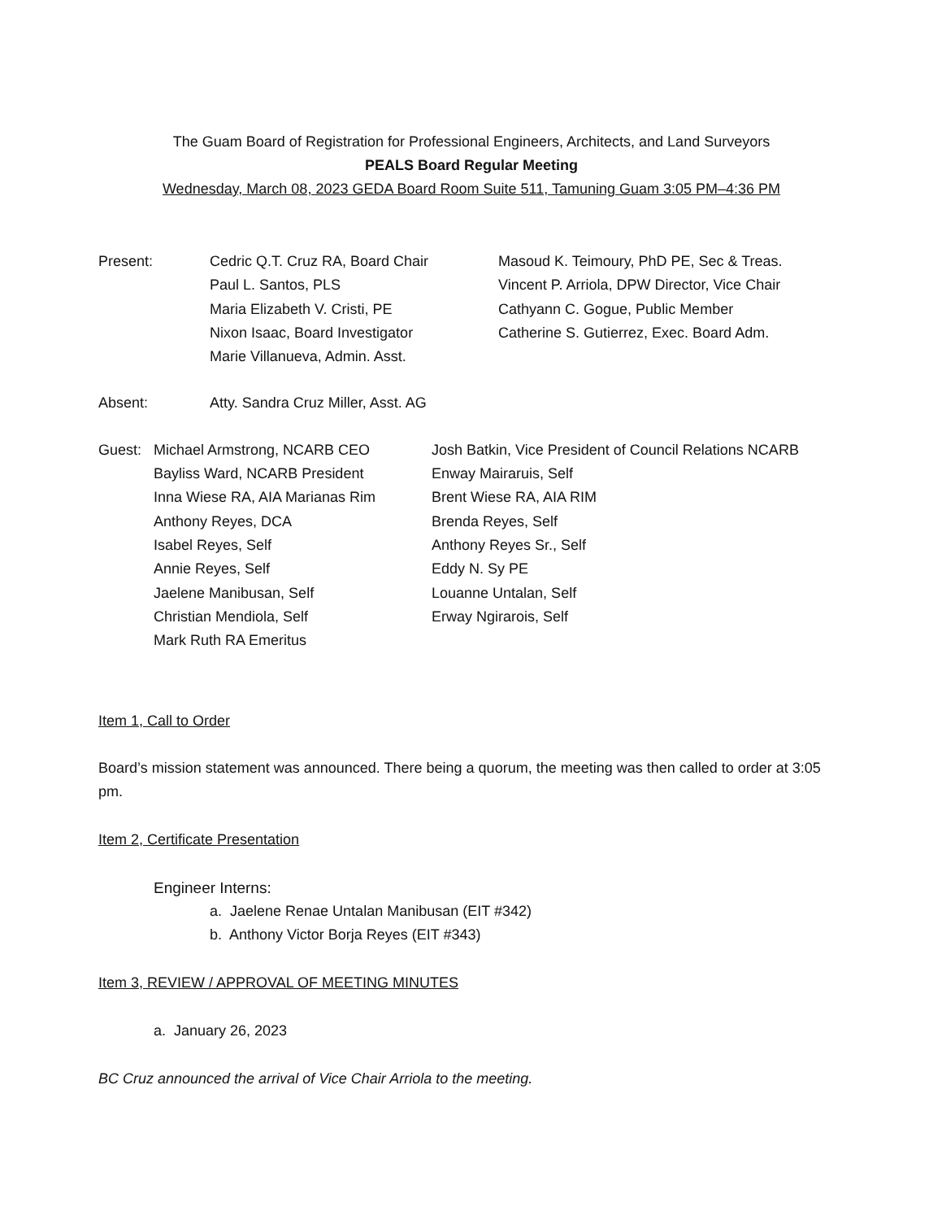The Guam Board of Registration for Professional Engineers, Architects, and Land Surveyors
PEALS Board Regular Meeting
Wednesday, March 08, 2023 GEDA Board Room Suite 511, Tamuning Guam 3:05 PM–4:36 PM
| Present: | Cedric Q.T. Cruz RA, Board Chair Paul L. Santos, PLS Maria Elizabeth V. Cristi, PE Nixon Isaac, Board Investigator Marie Villanueva, Admin. Asst. | Masoud K. Teimoury, PhD PE, Sec & Treas. Vincent P. Arriola, DPW Director, Vice Chair Cathyann C. Gogue, Public Member Catherine S. Gutierrez, Exec. Board Adm. |
| Absent: | Atty. Sandra Cruz Miller, Asst. AG |
| Guest: | Michael Armstrong, NCARB CEO Bayliss Ward, NCARB President Inna Wiese RA, AIA Marianas Rim Anthony Reyes, DCA Isabel Reyes, Self Annie Reyes, Self Jaelene Manibusan, Self Christian Mendiola, Self Mark Ruth RA Emeritus | Josh Batkin, Vice President of Council Relations NCARB Enway Mairaruis, Self Brent Wiese RA, AIA RIM Brenda Reyes, Self Anthony Reyes Sr., Self Eddy N. Sy PE Louanne Untalan, Self Erway Ngirarois, Self |
Item 1, Call to Order
Board’s mission statement was announced. There being a quorum, the meeting was then called to order at 3:05 pm.
Item 2, Certificate Presentation
Engineer Interns:
a. Jaelene Renae Untalan Manibusan (EIT #342)
b. Anthony Victor Borja Reyes (EIT #343)
Item 3, REVIEW / APPROVAL OF MEETING MINUTES
a. January 26, 2023
BC Cruz announced the arrival of Vice Chair Arriola to the meeting.